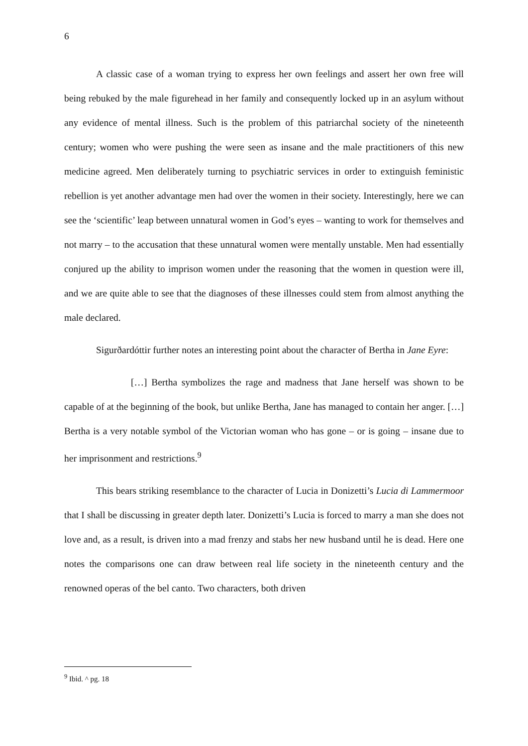6
A classic case of a woman trying to express her own feelings and assert her own free will being rebuked by the male figurehead in her family and consequently locked up in an asylum without any evidence of mental illness. Such is the problem of this patriarchal society of the nineteenth century; women who were pushing the were seen as insane and the male practitioners of this new medicine agreed. Men deliberately turning to psychiatric services in order to extinguish feministic rebellion is yet another advantage men had over the women in their society. Interestingly, here we can see the ‘scientific’ leap between unnatural women in God’s eyes – wanting to work for themselves and not marry – to the accusation that these unnatural women were mentally unstable. Men had essentially conjured up the ability to imprison women under the reasoning that the women in question were ill, and we are quite able to see that the diagnoses of these illnesses could stem from almost anything the male declared.
Sigurðardóttir further notes an interesting point about the character of Bertha in Jane Eyre:
[…] Bertha symbolizes the rage and madness that Jane herself was shown to be capable of at the beginning of the book, but unlike Bertha, Jane has managed to contain her anger. […] Bertha is a very notable symbol of the Victorian woman who has gone – or is going – insane due to her imprisonment and restrictions.<sup>9</sup>
This bears striking resemblance to the character of Lucia in Donizetti’s Lucia di Lammermoor that I shall be discussing in greater depth later. Donizetti’s Lucia is forced to marry a man she does not love and, as a result, is driven into a mad frenzy and stabs her new husband until he is dead. Here one notes the comparisons one can draw between real life society in the nineteenth century and the renowned operas of the bel canto. Two characters, both driven
<sup>9</sup> Ibid. ^ pg. 18